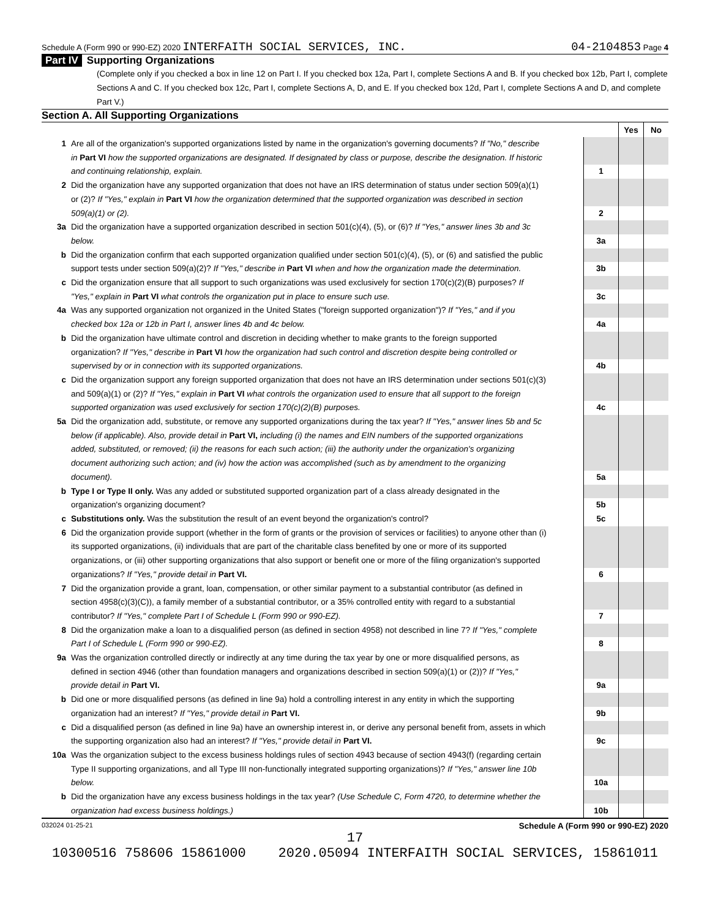Schedule A (Form 990 or 990-EZ) 2020 INTERFAITH SOCIAL SERVICES, INC. 04-2104853 Page 4
Part IV Supporting Organizations
(Complete only if you checked a box in line 12 on Part I. If you checked box 12a, Part I, complete Sections A and B. If you checked box 12b, Part I, complete Sections A and C. If you checked box 12c, Part I, complete Sections A, D, and E. If you checked box 12d, Part I, complete Sections A and D, and complete Part V.)
Section A. All Supporting Organizations
| | | | Yes | No |
| 1 | Are all of the organization's supported organizations listed by name in the organization's governing documents? If "No," describe in Part VI how the supported organizations are designated. If designated by class or purpose, describe the designation. If historic and continuing relationship, explain. | 1 | | |
| 2 | Did the organization have any supported organization that does not have an IRS determination of status under section 509(a)(1) or (2)? If "Yes," explain in Part VI how the organization determined that the supported organization was described in section 509(a)(1) or (2). | 2 | | |
| 3a | Did the organization have a supported organization described in section 501(c)(4), (5), or (6)? If "Yes," answer lines 3b and 3c below. | 3a | | |
| b | Did the organization confirm that each supported organization qualified under section 501(c)(4), (5), or (6) and satisfied the public support tests under section 509(a)(2)? If "Yes," describe in Part VI when and how the organization made the determination. | 3b | | |
| c | Did the organization ensure that all support to such organizations was used exclusively for section 170(c)(2)(B) purposes? If "Yes," explain in Part VI what controls the organization put in place to ensure such use. | 3c | | |
| 4a | Was any supported organization not organized in the United States ("foreign supported organization")? If "Yes," and if you checked box 12a or 12b in Part I, answer lines 4b and 4c below. | 4a | | |
| b | Did the organization have ultimate control and discretion in deciding whether to make grants to the foreign supported organization? If "Yes," describe in Part VI how the organization had such control and discretion despite being controlled or supervised by or in connection with its supported organizations. | 4b | | |
| c | Did the organization support any foreign supported organization that does not have an IRS determination under sections 501(c)(3) and 509(a)(1) or (2)? If "Yes," explain in Part VI what controls the organization used to ensure that all support to the foreign supported organization was used exclusively for section 170(c)(2)(B) purposes. | 4c | | |
| 5a | Did the organization add, substitute, or remove any supported organizations during the tax year? If "Yes," answer lines 5b and 5c below (if applicable). Also, provide detail in Part VI, including (i) the names and EIN numbers of the supported organizations added, substituted, or removed; (ii) the reasons for each such action; (iii) the authority under the organization's organizing document authorizing such action; and (iv) how the action was accomplished (such as by amendment to the organizing document). | 5a | | |
| b | Type I or Type II only. Was any added or substituted supported organization part of a class already designated in the organization's organizing document? | 5b | | |
| c | Substitutions only. Was the substitution the result of an event beyond the organization's control? | 5c | | |
| 6 | Did the organization provide support (whether in the form of grants or the provision of services or facilities) to anyone other than (i) its supported organizations, (ii) individuals that are part of the charitable class benefited by one or more of its supported organizations, or (iii) other supporting organizations that also support or benefit one or more of the filing organization's supported organizations? If "Yes," provide detail in Part VI. | 6 | | |
| 7 | Did the organization provide a grant, loan, compensation, or other similar payment to a substantial contributor (as defined in section 4958(c)(3)(C)), a family member of a substantial contributor, or a 35% controlled entity with regard to a substantial contributor? If "Yes," complete Part I of Schedule L (Form 990 or 990-EZ). | 7 | | |
| 8 | Did the organization make a loan to a disqualified person (as defined in section 4958) not described in line 7? If "Yes," complete Part I of Schedule L (Form 990 or 990-EZ). | 8 | | |
| 9a | Was the organization controlled directly or indirectly at any time during the tax year by one or more disqualified persons, as defined in section 4946 (other than foundation managers and organizations described in section 509(a)(1) or (2))? If "Yes," provide detail in Part VI. | 9a | | |
| b | Did one or more disqualified persons (as defined in line 9a) hold a controlling interest in any entity in which the supporting organization had an interest? If "Yes," provide detail in Part VI. | 9b | | |
| c | Did a disqualified person (as defined in line 9a) have an ownership interest in, or derive any personal benefit from, assets in which the supporting organization also had an interest? If "Yes," provide detail in Part VI. | 9c | | |
| 10a | Was the organization subject to the excess business holdings rules of section 4943 because of section 4943(f) (regarding certain Type II supporting organizations, and all Type III non-functionally integrated supporting organizations)? If "Yes," answer line 10b below. | 10a | | |
| b | Did the organization have any excess business holdings in the tax year? (Use Schedule C, Form 4720, to determine whether the organization had excess business holdings.) | 10b | | |
032024 01-25-21 Schedule A (Form 990 or 990-EZ) 2020
17
10300516 758606 15861000 2020.05094 INTERFAITH SOCIAL SERVICES, 15861011